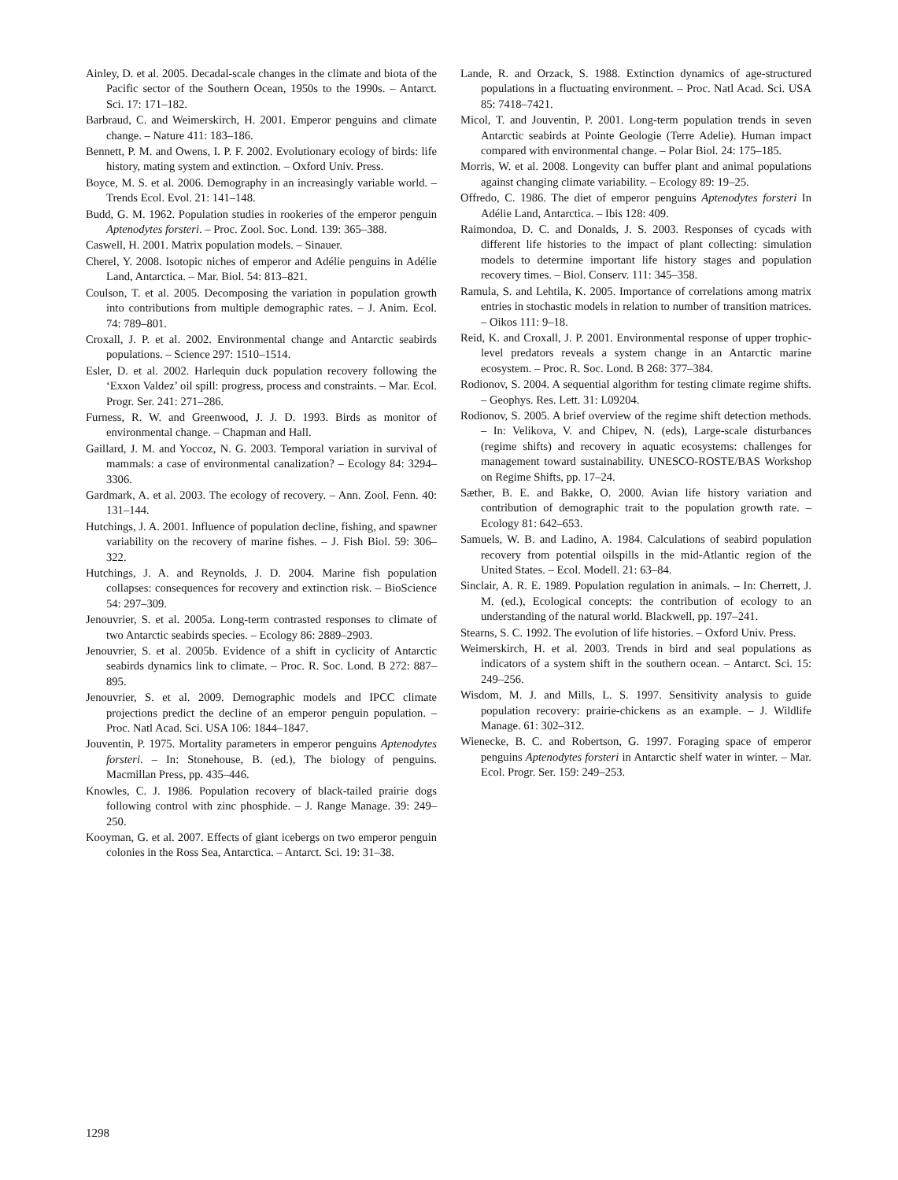Ainley, D. et al. 2005. Decadal-scale changes in the climate and biota of the Pacific sector of the Southern Ocean, 1950s to the 1990s. – Antarct. Sci. 17: 171–182.
Barbraud, C. and Weimerskirch, H. 2001. Emperor penguins and climate change. – Nature 411: 183–186.
Bennett, P. M. and Owens, I. P. F. 2002. Evolutionary ecology of birds: life history, mating system and extinction. – Oxford Univ. Press.
Boyce, M. S. et al. 2006. Demography in an increasingly variable world. – Trends Ecol. Evol. 21: 141–148.
Budd, G. M. 1962. Population studies in rookeries of the emperor penguin Aptenodytes forsteri. – Proc. Zool. Soc. Lond. 139: 365–388.
Caswell, H. 2001. Matrix population models. – Sinauer.
Cherel, Y. 2008. Isotopic niches of emperor and Adélie penguins in Adélie Land, Antarctica. – Mar. Biol. 54: 813–821.
Coulson, T. et al. 2005. Decomposing the variation in population growth into contributions from multiple demographic rates. – J. Anim. Ecol. 74: 789–801.
Croxall, J. P. et al. 2002. Environmental change and Antarctic seabirds populations. – Science 297: 1510–1514.
Esler, D. et al. 2002. Harlequin duck population recovery following the ‘Exxon Valdez’ oil spill: progress, process and constraints. – Mar. Ecol. Progr. Ser. 241: 271–286.
Furness, R. W. and Greenwood, J. J. D. 1993. Birds as monitor of environmental change. – Chapman and Hall.
Gaillard, J. M. and Yoccoz, N. G. 2003. Temporal variation in survival of mammals: a case of environmental canalization? – Ecology 84: 3294–3306.
Gardmark, A. et al. 2003. The ecology of recovery. – Ann. Zool. Fenn. 40: 131–144.
Hutchings, J. A. 2001. Influence of population decline, fishing, and spawner variability on the recovery of marine fishes. – J. Fish Biol. 59: 306–322.
Hutchings, J. A. and Reynolds, J. D. 2004. Marine fish population collapses: consequences for recovery and extinction risk. – BioScience 54: 297–309.
Jenouvrier, S. et al. 2005a. Long-term contrasted responses to climate of two Antarctic seabirds species. – Ecology 86: 2889–2903.
Jenouvrier, S. et al. 2005b. Evidence of a shift in cyclicity of Antarctic seabirds dynamics link to climate. – Proc. R. Soc. Lond. B 272: 887–895.
Jenouvrier, S. et al. 2009. Demographic models and IPCC climate projections predict the decline of an emperor penguin population. – Proc. Natl Acad. Sci. USA 106: 1844–1847.
Jouventin, P. 1975. Mortality parameters in emperor penguins Aptenodytes forsteri. – In: Stonehouse, B. (ed.), The biology of penguins. Macmillan Press, pp. 435–446.
Knowles, C. J. 1986. Population recovery of black-tailed prairie dogs following control with zinc phosphide. – J. Range Manage. 39: 249–250.
Kooyman, G. et al. 2007. Effects of giant icebergs on two emperor penguin colonies in the Ross Sea, Antarctica. – Antarct. Sci. 19: 31–38.
Lande, R. and Orzack, S. 1988. Extinction dynamics of age-structured populations in a fluctuating environment. – Proc. Natl Acad. Sci. USA 85: 7418–7421.
Micol, T. and Jouventin, P. 2001. Long-term population trends in seven Antarctic seabirds at Pointe Geologie (Terre Adelie). Human impact compared with environmental change. – Polar Biol. 24: 175–185.
Morris, W. et al. 2008. Longevity can buffer plant and animal populations against changing climate variability. – Ecology 89: 19–25.
Offredo, C. 1986. The diet of emperor penguins Aptenodytes forsteri In Adélie Land, Antarctica. – Ibis 128: 409.
Raimondoa, D. C. and Donalds, J. S. 2003. Responses of cycads with different life histories to the impact of plant collecting: simulation models to determine important life history stages and population recovery times. – Biol. Conserv. 111: 345–358.
Ramula, S. and Lehtila, K. 2005. Importance of correlations among matrix entries in stochastic models in relation to number of transition matrices. – Oikos 111: 9–18.
Reid, K. and Croxall, J. P. 2001. Environmental response of upper trophic-level predators reveals a system change in an Antarctic marine ecosystem. – Proc. R. Soc. Lond. B 268: 377–384.
Rodionov, S. 2004. A sequential algorithm for testing climate regime shifts. – Geophys. Res. Lett. 31: L09204.
Rodionov, S. 2005. A brief overview of the regime shift detection methods. – In: Velikova, V. and Chipev, N. (eds), Large-scale disturbances (regime shifts) and recovery in aquatic ecosystems: challenges for management toward sustainability. UNESCO-ROSTE/BAS Workshop on Regime Shifts, pp. 17–24.
Sæther, B. E. and Bakke, O. 2000. Avian life history variation and contribution of demographic trait to the population growth rate. – Ecology 81: 642–653.
Samuels, W. B. and Ladino, A. 1984. Calculations of seabird population recovery from potential oilspills in the mid-Atlantic region of the United States. – Ecol. Modell. 21: 63–84.
Sinclair, A. R. E. 1989. Population regulation in animals. – In: Cherrett, J. M. (ed.), Ecological concepts: the contribution of ecology to an understanding of the natural world. Blackwell, pp. 197–241.
Stearns, S. C. 1992. The evolution of life histories. – Oxford Univ. Press.
Weimerskirch, H. et al. 2003. Trends in bird and seal populations as indicators of a system shift in the southern ocean. – Antarct. Sci. 15: 249–256.
Wisdom, M. J. and Mills, L. S. 1997. Sensitivity analysis to guide population recovery: prairie-chickens as an example. – J. Wildlife Manage. 61: 302–312.
Wienecke, B. C. and Robertson, G. 1997. Foraging space of emperor penguins Aptenodytes forsteri in Antarctic shelf water in winter. – Mar. Ecol. Progr. Ser. 159: 249–253.
1298